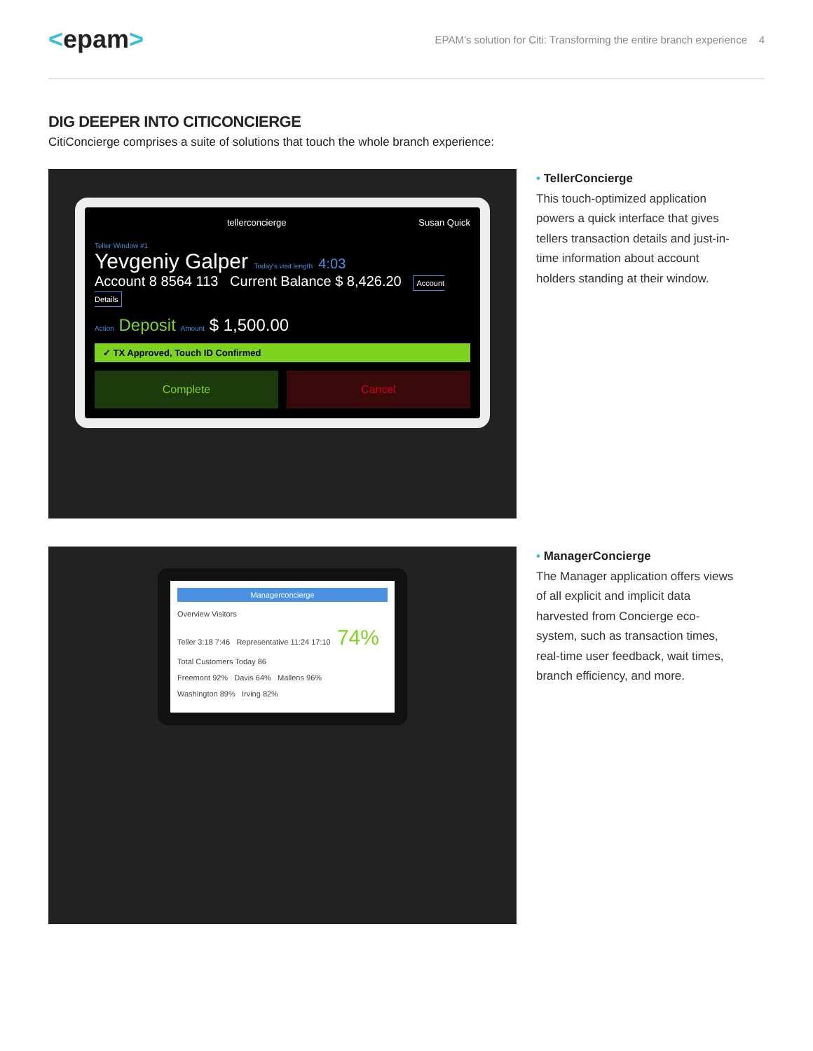<epam>
EPAM’s solution for Citi: Transforming the entire branch experience 4
DIG DEEPER INTO CITICONCIERGE
CitiConcierge comprises a suite of solutions that touch the whole branch experience:
tellerconcierge Susan Quick
Teller Window #1
Yevgeniy Galper Today's visit length 4:03
Account 8 8564 113 Current Balance $ 8,426.20 Account Details
Action Deposit Amount $ 1,500.00
✓ TX Approved, Touch ID Confirmed
Complete Cancel
• TellerConcierge
This touch-optimized application powers a quick interface that gives tellers transaction details and just-in-time information about account holders standing at their window.
Managerconcierge
Overview Visitors
Teller 3:18 7:46 Representative 11:24 17:10 74%
Total Customers Today 86
Freemont 92% Davis 64% Mallens 96%
Washington 89% Irving 82%
• ManagerConcierge
The Manager application offers views of all explicit and implicit data harvested from Concierge eco-system, such as transaction times, real-time user feedback, wait times, branch efficiency, and more.